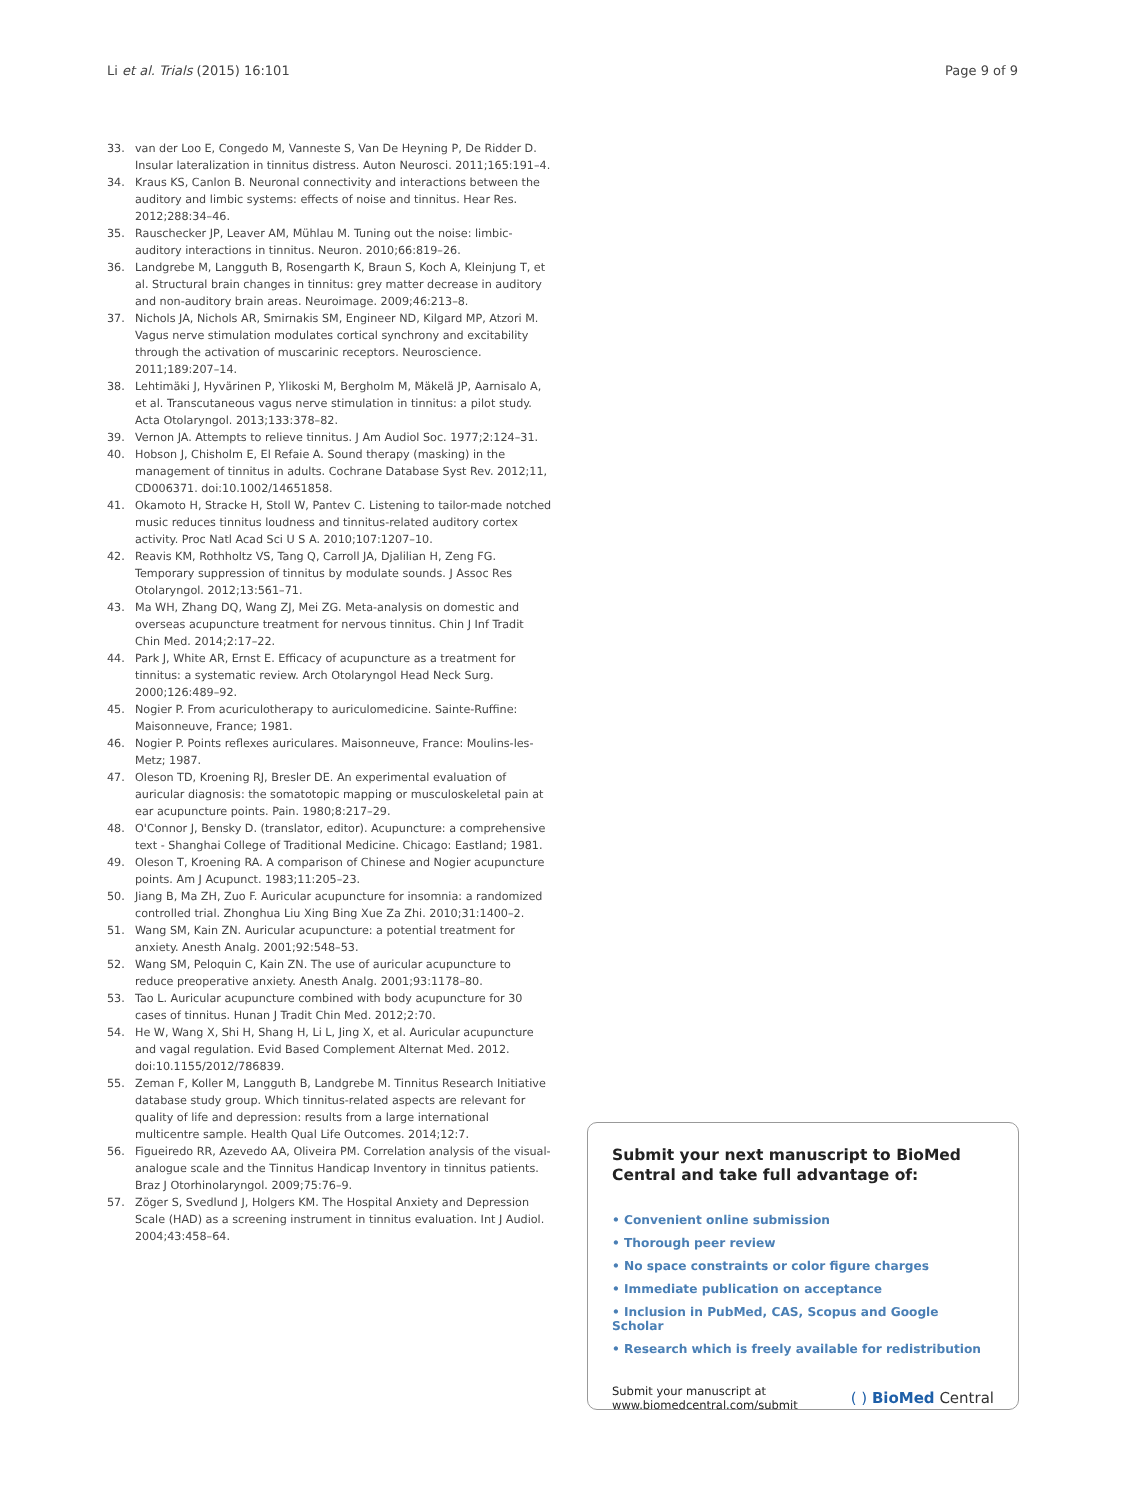Li et al. Trials (2015) 16:101 Page 9 of 9
33. van der Loo E, Congedo M, Vanneste S, Van De Heyning P, De Ridder D. Insular lateralization in tinnitus distress. Auton Neurosci. 2011;165:191–4.
34. Kraus KS, Canlon B. Neuronal connectivity and interactions between the auditory and limbic systems: effects of noise and tinnitus. Hear Res. 2012;288:34–46.
35. Rauschecker JP, Leaver AM, Mühlau M. Tuning out the noise: limbic-auditory interactions in tinnitus. Neuron. 2010;66:819–26.
36. Landgrebe M, Langguth B, Rosengarth K, Braun S, Koch A, Kleinjung T, et al. Structural brain changes in tinnitus: grey matter decrease in auditory and non-auditory brain areas. Neuroimage. 2009;46:213–8.
37. Nichols JA, Nichols AR, Smirnakis SM, Engineer ND, Kilgard MP, Atzori M. Vagus nerve stimulation modulates cortical synchrony and excitability through the activation of muscarinic receptors. Neuroscience. 2011;189:207–14.
38. Lehtimäki J, Hyvärinen P, Ylikoski M, Bergholm M, Mäkelä JP, Aarnisalo A, et al. Transcutaneous vagus nerve stimulation in tinnitus: a pilot study. Acta Otolaryngol. 2013;133:378–82.
39. Vernon JA. Attempts to relieve tinnitus. J Am Audiol Soc. 1977;2:124–31.
40. Hobson J, Chisholm E, El Refaie A. Sound therapy (masking) in the management of tinnitus in adults. Cochrane Database Syst Rev. 2012;11, CD006371. doi:10.1002/14651858.
41. Okamoto H, Stracke H, Stoll W, Pantev C. Listening to tailor-made notched music reduces tinnitus loudness and tinnitus-related auditory cortex activity. Proc Natl Acad Sci U S A. 2010;107:1207–10.
42. Reavis KM, Rothholtz VS, Tang Q, Carroll JA, Djalilian H, Zeng FG. Temporary suppression of tinnitus by modulate sounds. J Assoc Res Otolaryngol. 2012;13:561–71.
43. Ma WH, Zhang DQ, Wang ZJ, Mei ZG. Meta-analysis on domestic and overseas acupuncture treatment for nervous tinnitus. Chin J Inf Tradit Chin Med. 2014;2:17–22.
44. Park J, White AR, Ernst E. Efficacy of acupuncture as a treatment for tinnitus: a systematic review. Arch Otolaryngol Head Neck Surg. 2000;126:489–92.
45. Nogier P. From acuriculotherapy to auriculomedicine. Sainte-Ruffine: Maisonneuve, France; 1981.
46. Nogier P. Points reflexes auriculares. Maisonneuve, France: Moulins-les-Metz; 1987.
47. Oleson TD, Kroening RJ, Bresler DE. An experimental evaluation of auricular diagnosis: the somatotopic mapping or musculoskeletal pain at ear acupuncture points. Pain. 1980;8:217–29.
48. O'Connor J, Bensky D. (translator, editor). Acupuncture: a comprehensive text - Shanghai College of Traditional Medicine. Chicago: Eastland; 1981.
49. Oleson T, Kroening RA. A comparison of Chinese and Nogier acupuncture points. Am J Acupunct. 1983;11:205–23.
50. Jiang B, Ma ZH, Zuo F. Auricular acupuncture for insomnia: a randomized controlled trial. Zhonghua Liu Xing Bing Xue Za Zhi. 2010;31:1400–2.
51. Wang SM, Kain ZN. Auricular acupuncture: a potential treatment for anxiety. Anesth Analg. 2001;92:548–53.
52. Wang SM, Peloquin C, Kain ZN. The use of auricular acupuncture to reduce preoperative anxiety. Anesth Analg. 2001;93:1178–80.
53. Tao L. Auricular acupuncture combined with body acupuncture for 30 cases of tinnitus. Hunan J Tradit Chin Med. 2012;2:70.
54. He W, Wang X, Shi H, Shang H, Li L, Jing X, et al. Auricular acupuncture and vagal regulation. Evid Based Complement Alternat Med. 2012. doi:10.1155/2012/786839.
55. Zeman F, Koller M, Langguth B, Landgrebe M. Tinnitus Research Initiative database study group. Which tinnitus-related aspects are relevant for quality of life and depression: results from a large international multicentre sample. Health Qual Life Outcomes. 2014;12:7.
56. Figueiredo RR, Azevedo AA, Oliveira PM. Correlation analysis of the visual-analogue scale and the Tinnitus Handicap Inventory in tinnitus patients. Braz J Otorhinolaryngol. 2009;75:76–9.
57. Zöger S, Svedlund J, Holgers KM. The Hospital Anxiety and Depression Scale (HAD) as a screening instrument in tinnitus evaluation. Int J Audiol. 2004;43:458–64.
Submit your next manuscript to BioMed Central and take full advantage of:
• Convenient online submission
• Thorough peer review
• No space constraints or color figure charges
• Immediate publication on acceptance
• Inclusion in PubMed, CAS, Scopus and Google Scholar
• Research which is freely available for redistribution
Submit your manuscript at
www.biomedcentral.com/submit ( ) BioMed Central